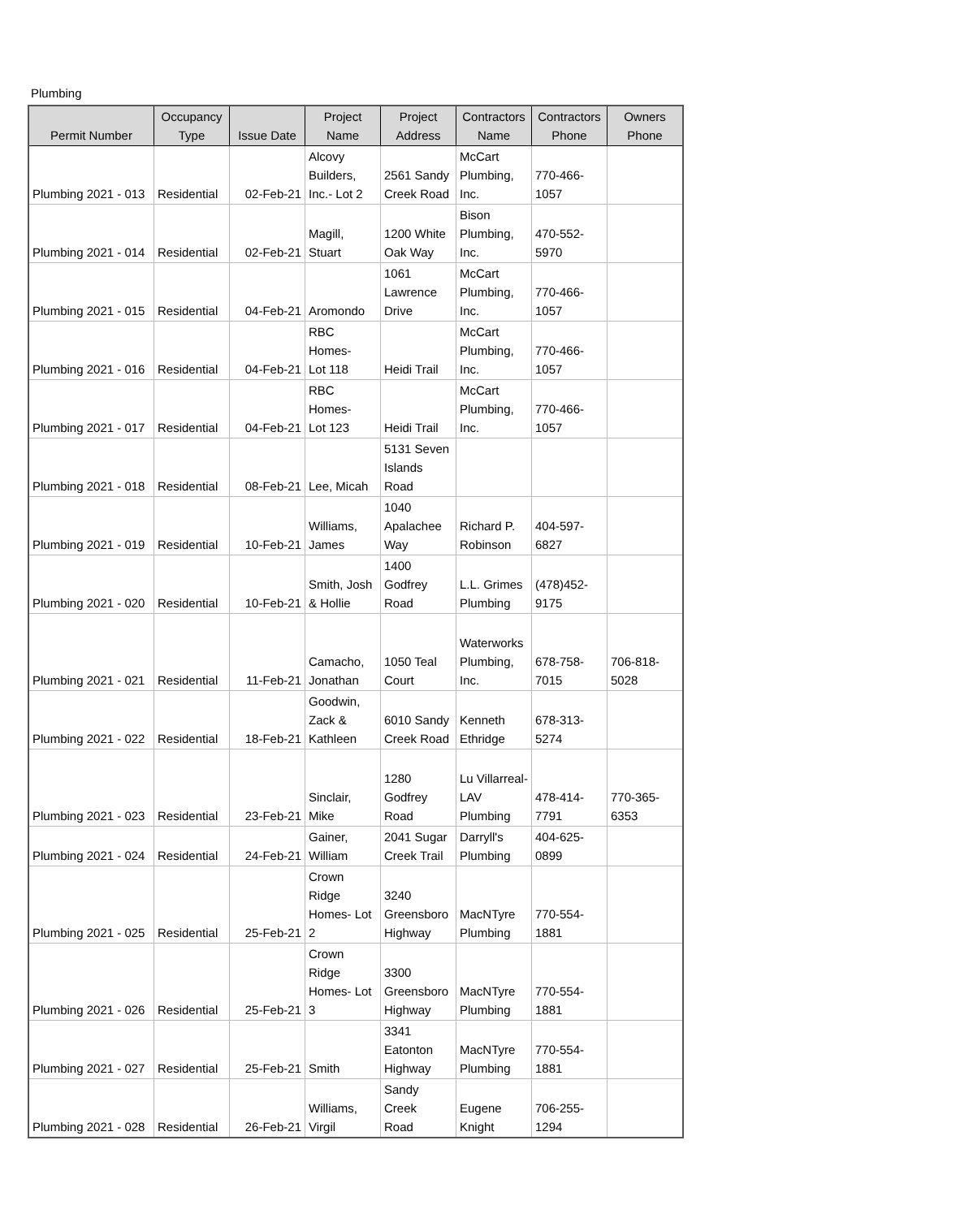Plumbing
| Permit Number | Occupancy Type | Issue Date | Project Name | Project Address | Contractors Name | Contractors Phone | Owners Phone |
| --- | --- | --- | --- | --- | --- | --- | --- |
| Plumbing 2021 - 013 | Residential | 02-Feb-21 | Alcovy Builders, Inc.- Lot 2 | 2561 Sandy Creek Road | McCart Plumbing, Inc. | 770-466- 1057 | |
| Plumbing 2021 - 014 | Residential | 02-Feb-21 | Magill, Stuart | 1200 White Oak Way | Bison Plumbing, Inc. | 470-552- 5970 | |
| Plumbing 2021 - 015 | Residential | 04-Feb-21 | Aromondo | 1061 Lawrence Drive | McCart Plumbing, Inc. | 770-466- 1057 | |
| Plumbing 2021 - 016 | Residential | 04-Feb-21 | RBC Homes- Lot 118 | Heidi Trail | McCart Plumbing, Inc. | 770-466- 1057 | |
| Plumbing 2021 - 017 | Residential | 04-Feb-21 | RBC Homes- Lot 123 | Heidi Trail | McCart Plumbing, Inc. | 770-466- 1057 | |
| Plumbing 2021 - 018 | Residential | 08-Feb-21 | Lee, Micah | 5131 Seven Islands Road | | | |
| Plumbing 2021 - 019 | Residential | 10-Feb-21 | Williams, James | 1040 Apalachee Way | Richard P. Robinson | 404-597- 6827 | |
| Plumbing 2021 - 020 | Residential | 10-Feb-21 | Smith, Josh & Hollie | 1400 Godfrey Road | L.L. Grimes Plumbing | (478)452- 9175 | |
| Plumbing 2021 - 021 | Residential | 11-Feb-21 | Camacho, Jonathan | 1050 Teal Court | Waterworks Plumbing, Inc. | 678-758- 7015 | 706-818- 5028 |
| Plumbing 2021 - 022 | Residential | 18-Feb-21 | Goodwin, Zack & Kathleen | 6010 Sandy Creek Road | Kenneth Ethridge | 678-313- 5274 | |
| Plumbing 2021 - 023 | Residential | 23-Feb-21 | Sinclair, Mike | 1280 Godfrey Road | Lu Villarreal- LAV Plumbing | 478-414- 7791 | 770-365- 6353 |
| Plumbing 2021 - 024 | Residential | 24-Feb-21 | Gainer, William | 2041 Sugar Creek Trail | Darryll's Plumbing | 404-625- 0899 | |
| Plumbing 2021 - 025 | Residential | 25-Feb-21 | Crown Ridge Homes- Lot 2 | 3240 Greensboro Highway | MacNTyre Plumbing | 770-554- 1881 | |
| Plumbing 2021 - 026 | Residential | 25-Feb-21 | Crown Ridge Homes- Lot 3 | 3300 Greensboro Highway | MacNTyre Plumbing | 770-554- 1881 | |
| Plumbing 2021 - 027 | Residential | 25-Feb-21 | Smith | 3341 Eatonton Highway | MacNTyre Plumbing | 770-554- 1881 | |
| Plumbing 2021 - 028 | Residential | 26-Feb-21 | Williams, Virgil | Sandy Creek Road | Eugene Knight | 706-255- 1294 | |